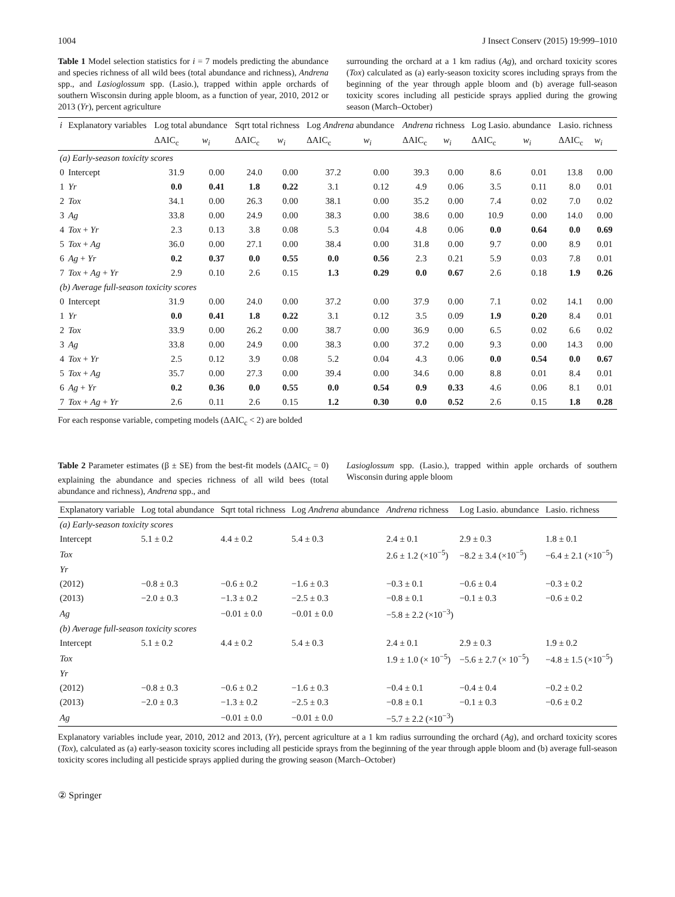1004 J Insect Conserv (2015) 19:999–1010
Table 1 Model selection statistics for i = 7 models predicting the abundance and species richness of all wild bees (total abundance and richness), Andrena spp., and Lasioglossum spp. (Lasio.), trapped within apple orchards of southern Wisconsin during apple bloom, as a function of year, 2010, 2012 or 2013 (Yr), percent agriculture
surrounding the orchard at a 1 km radius (Ag), and orchard toxicity scores (Tox) calculated as (a) early-season toxicity scores including sprays from the beginning of the year through apple bloom and (b) average full-season toxicity scores including all pesticide sprays applied during the growing season (March–October)
| i | Explanatory variables | Log total abundance | | Sqrt total richness | | Log Andrena abundance | | Andrena richness | | Log Lasio. abundance | | Lasio. richness | |
| --- | --- | --- | --- | --- | --- | --- | --- | --- | --- | --- | --- | --- | --- |
| | | ΔAIC<sub>c</sub> | w<sub>i</sub> | ΔAIC<sub>c</sub> | w<sub>i</sub> | ΔAIC<sub>c</sub> | w<sub>i</sub> | ΔAIC<sub>c</sub> | w<sub>i</sub> | ΔAIC<sub>c</sub> | w<sub>i</sub> | ΔAIC<sub>c</sub> | w<sub>i</sub> |
| (a) Early-season toxicity scores | | | | | | | | | | | | | |
| 0 | Intercept | 31.9 | 0.00 | 24.0 | 0.00 | 37.2 | 0.00 | 39.3 | 0.00 | 8.6 | 0.01 | 13.8 | 0.00 |
| 1 | Yr | 0.0 | 0.41 | 1.8 | 0.22 | 3.1 | 0.12 | 4.9 | 0.06 | 3.5 | 0.11 | 8.0 | 0.01 |
| 2 | Tox | 34.1 | 0.00 | 26.3 | 0.00 | 38.1 | 0.00 | 35.2 | 0.00 | 7.4 | 0.02 | 7.0 | 0.02 |
| 3 | Ag | 33.8 | 0.00 | 24.9 | 0.00 | 38.3 | 0.00 | 38.6 | 0.00 | 10.9 | 0.00 | 14.0 | 0.00 |
| 4 | Tox + Yr | 2.3 | 0.13 | 3.8 | 0.08 | 5.3 | 0.04 | 4.8 | 0.06 | 0.0 | 0.64 | 0.0 | 0.69 |
| 5 | Tox + Ag | 36.0 | 0.00 | 27.1 | 0.00 | 38.4 | 0.00 | 31.8 | 0.00 | 9.7 | 0.00 | 8.9 | 0.01 |
| 6 | Ag + Yr | 0.2 | 0.37 | 0.0 | 0.55 | 0.0 | 0.56 | 2.3 | 0.21 | 5.9 | 0.03 | 7.8 | 0.01 |
| 7 | Tox + Ag + Yr | 2.9 | 0.10 | 2.6 | 0.15 | 1.3 | 0.29 | 0.0 | 0.67 | 2.6 | 0.18 | 1.9 | 0.26 |
| (b) Average full-season toxicity scores | | | | | | | | | | | | | |
| 0 | Intercept | 31.9 | 0.00 | 24.0 | 0.00 | 37.2 | 0.00 | 37.9 | 0.00 | 7.1 | 0.02 | 14.1 | 0.00 |
| 1 | Yr | 0.0 | 0.41 | 1.8 | 0.22 | 3.1 | 0.12 | 3.5 | 0.09 | 1.9 | 0.20 | 8.4 | 0.01 |
| 2 | Tox | 33.9 | 0.00 | 26.2 | 0.00 | 38.7 | 0.00 | 36.9 | 0.00 | 6.5 | 0.02 | 6.6 | 0.02 |
| 3 | Ag | 33.8 | 0.00 | 24.9 | 0.00 | 38.3 | 0.00 | 37.2 | 0.00 | 9.3 | 0.00 | 14.3 | 0.00 |
| 4 | Tox + Yr | 2.5 | 0.12 | 3.9 | 0.08 | 5.2 | 0.04 | 4.3 | 0.06 | 0.0 | 0.54 | 0.0 | 0.67 |
| 5 | Tox + Ag | 35.7 | 0.00 | 27.3 | 0.00 | 39.4 | 0.00 | 34.6 | 0.00 | 8.8 | 0.01 | 8.4 | 0.01 |
| 6 | Ag + Yr | 0.2 | 0.36 | 0.0 | 0.55 | 0.0 | 0.54 | 0.9 | 0.33 | 4.6 | 0.06 | 8.1 | 0.01 |
| 7 | Tox + Ag + Yr | 2.6 | 0.11 | 2.6 | 0.15 | 1.2 | 0.30 | 0.0 | 0.52 | 2.6 | 0.15 | 1.8 | 0.28 |
For each response variable, competing models (ΔAIC<sub>c</sub> < 2) are bolded
Table 2 Parameter estimates (β ± SE) from the best-fit models (ΔAIC<sub>c</sub> = 0) explaining the abundance and species richness of all wild bees (total abundance and richness), Andrena spp., and
Lasioglossum spp. (Lasio.), trapped within apple orchards of southern Wisconsin during apple bloom
| Explanatory variable | Log total abundance | Sqrt total richness | Log Andrena abundance | Andrena richness | Log Lasio. abundance | Lasio. richness |
| --- | --- | --- | --- | --- | --- | --- |
| (a) Early-season toxicity scores | | | | | | |
| Intercept | 5.1 ± 0.2 | 4.4 ± 0.2 | 5.4 ± 0.3 | 2.4 ± 0.1 | 2.9 ± 0.3 | 1.8 ± 0.1 |
| Tox | | | | 2.6 ± 1.2 (×10<sup>−5</sup>) | −8.2 ± 3.4 (×10<sup>−5</sup>) | −6.4 ± 2.1 (×10<sup>−5</sup>) |
| Yr | | | | | | |
| (2012) | −0.8 ± 0.3 | −0.6 ± 0.2 | −1.6 ± 0.3 | −0.3 ± 0.1 | −0.6 ± 0.4 | −0.3 ± 0.2 |
| (2013) | −2.0 ± 0.3 | −1.3 ± 0.2 | −2.5 ± 0.3 | −0.8 ± 0.1 | −0.1 ± 0.3 | −0.6 ± 0.2 |
| Ag | | −0.01 ± 0.0 | −0.01 ± 0.0 | −5.8 ± 2.2 (×10<sup>−3</sup>) | | |
| (b) Average full-season toxicity scores | | | | | | |
| Intercept | 5.1 ± 0.2 | 4.4 ± 0.2 | 5.4 ± 0.3 | 2.4 ± 0.1 | 2.9 ± 0.3 | 1.9 ± 0.2 |
| Tox | | | | 1.9 ± 1.0 (× 10<sup>−5</sup>) | −5.6 ± 2.7 (× 10<sup>−5</sup>) | −4.8 ± 1.5 (×10<sup>−5</sup>) |
| Yr | | | | | | |
| (2012) | −0.8 ± 0.3 | −0.6 ± 0.2 | −1.6 ± 0.3 | −0.4 ± 0.1 | −0.4 ± 0.4 | −0.2 ± 0.2 |
| (2013) | −2.0 ± 0.3 | −1.3 ± 0.2 | −2.5 ± 0.3 | −0.8 ± 0.1 | −0.1 ± 0.3 | −0.6 ± 0.2 |
| Ag | | −0.01 ± 0.0 | −0.01 ± 0.0 | −5.7 ± 2.2 (×10<sup>−3</sup>) | | |
Explanatory variables include year, 2010, 2012 and 2013, (Yr), percent agriculture at a 1 km radius surrounding the orchard (Ag), and orchard toxicity scores (Tox), calculated as (a) early-season toxicity scores including all pesticide sprays from the beginning of the year through apple bloom and (b) average full-season toxicity scores including all pesticide sprays applied during the growing season (March–October)
② Springer